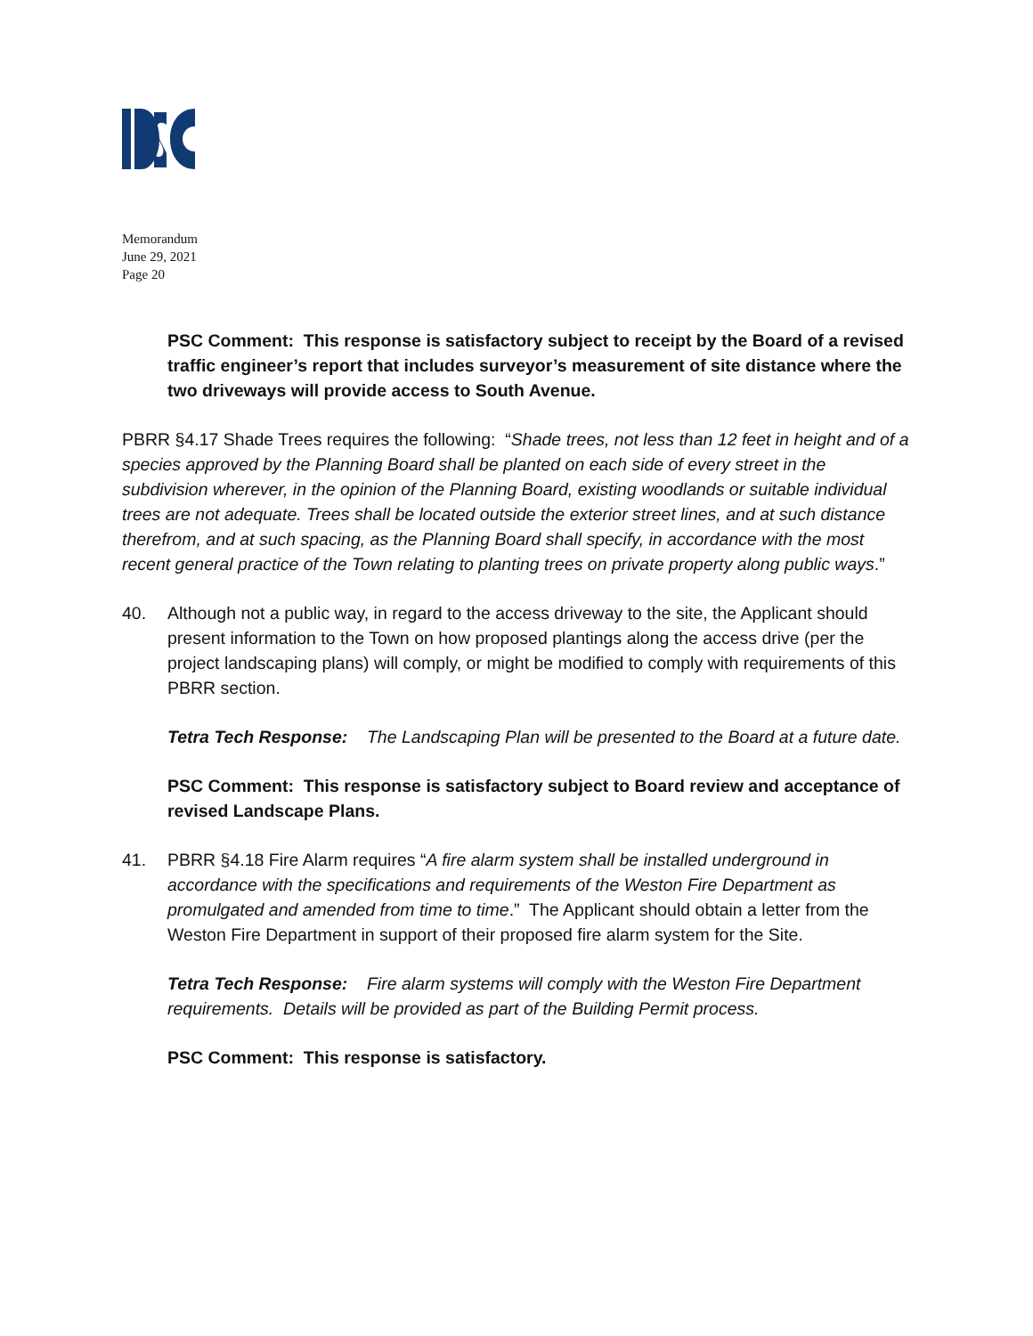Memorandum
June 29, 2021
Page 20
PSC Comment: This response is satisfactory subject to receipt by the Board of a revised traffic engineer’s report that includes surveyor’s measurement of site distance where the two driveways will provide access to South Avenue.
PBRR §4.17 Shade Trees requires the following: “Shade trees, not less than 12 feet in height and of a species approved by the Planning Board shall be planted on each side of every street in the subdivision wherever, in the opinion of the Planning Board, existing woodlands or suitable individual trees are not adequate. Trees shall be located outside the exterior street lines, and at such distance therefrom, and at such spacing, as the Planning Board shall specify, in accordance with the most recent general practice of the Town relating to planting trees on private property along public ways.”
40. Although not a public way, in regard to the access driveway to the site, the Applicant should present information to the Town on how proposed plantings along the access drive (per the project landscaping plans) will comply, or might be modified to comply with requirements of this PBRR section.
Tetra Tech Response: The Landscaping Plan will be presented to the Board at a future date.
PSC Comment: This response is satisfactory subject to Board review and acceptance of revised Landscape Plans.
41. PBRR §4.18 Fire Alarm requires “A fire alarm system shall be installed underground in accordance with the specifications and requirements of the Weston Fire Department as promulgated and amended from time to time.” The Applicant should obtain a letter from the Weston Fire Department in support of their proposed fire alarm system for the Site.
Tetra Tech Response: Fire alarm systems will comply with the Weston Fire Department requirements. Details will be provided as part of the Building Permit process.
PSC Comment: This response is satisfactory.